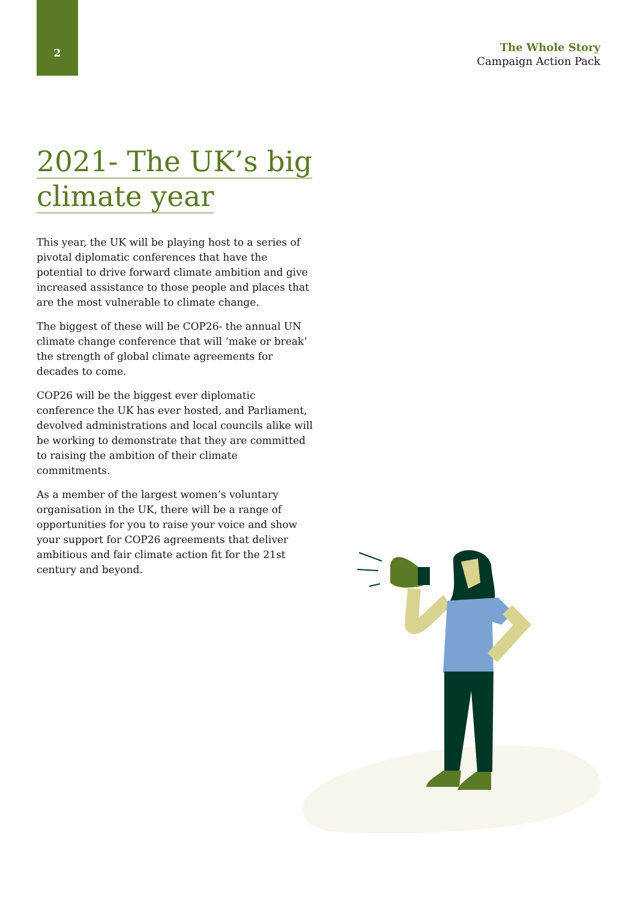2
The Whole Story
Campaign Action Pack
2021- The UK’s big
climate year
This year, the UK will be playing host to a series of pivotal diplomatic conferences that have the potential to drive forward climate ambition and give increased assistance to those people and places that are the most vulnerable to climate change.
The biggest of these will be COP26- the annual UN climate change conference that will ‘make or break’ the strength of global climate agreements for decades to come.
COP26 will be the biggest ever diplomatic conference the UK has ever hosted, and Parliament, devolved administrations and local councils alike will be working to demonstrate that they are committed to raising the ambition of their climate commitments.
As a member of the largest women’s voluntary organisation in the UK, there will be a range of opportunities for you to raise your voice and show your support for COP26 agreements that deliver ambitious and fair climate action fit for the 21st century and beyond.